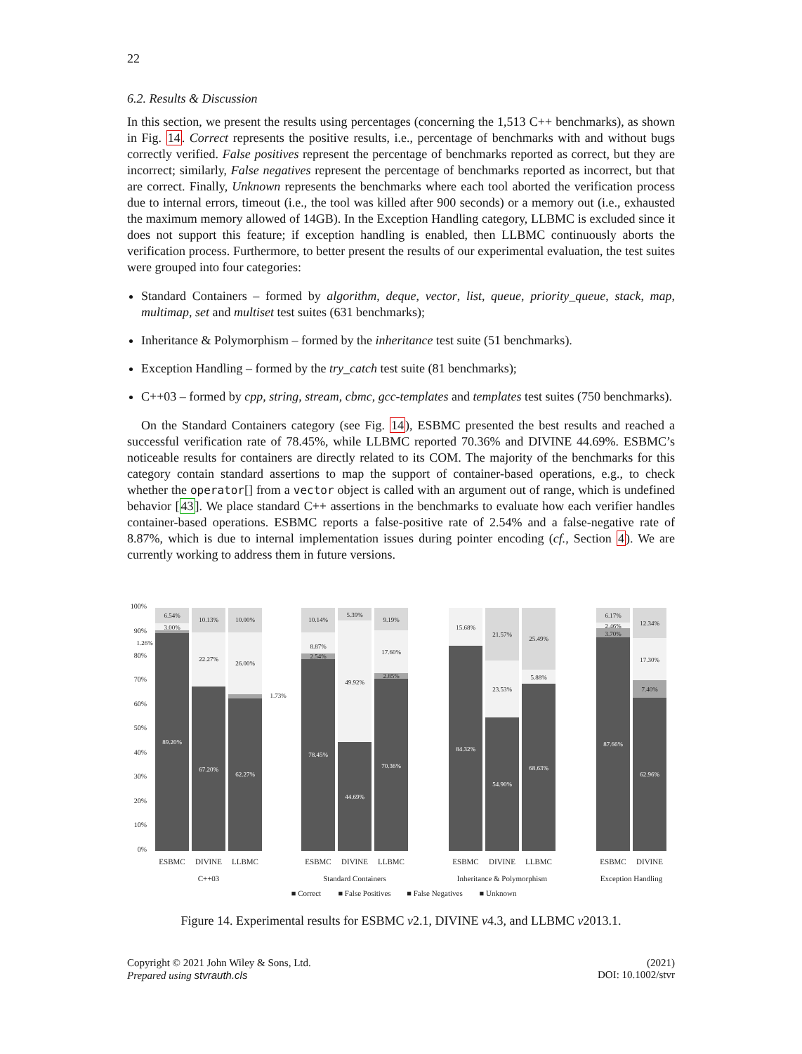22
6.2. Results & Discussion
In this section, we present the results using percentages (concerning the 1,513 C++ benchmarks), as shown in Fig. 14. Correct represents the positive results, i.e., percentage of benchmarks with and without bugs correctly verified. False positives represent the percentage of benchmarks reported as correct, but they are incorrect; similarly, False negatives represent the percentage of benchmarks reported as incorrect, but that are correct. Finally, Unknown represents the benchmarks where each tool aborted the verification process due to internal errors, timeout (i.e., the tool was killed after 900 seconds) or a memory out (i.e., exhausted the maximum memory allowed of 14GB). In the Exception Handling category, LLBMC is excluded since it does not support this feature; if exception handling is enabled, then LLBMC continuously aborts the verification process. Furthermore, to better present the results of our experimental evaluation, the test suites were grouped into four categories:
Standard Containers – formed by algorithm, deque, vector, list, queue, priority_queue, stack, map, multimap, set and multiset test suites (631 benchmarks);
Inheritance & Polymorphism – formed by the inheritance test suite (51 benchmarks).
Exception Handling – formed by the try_catch test suite (81 benchmarks);
C++03 – formed by cpp, string, stream, cbmc, gcc-templates and templates test suites (750 benchmarks).
On the Standard Containers category (see Fig. 14), ESBMC presented the best results and reached a successful verification rate of 78.45%, while LLBMC reported 70.36% and DIVINE 44.69%. ESBMC’s noticeable results for containers are directly related to its COM. The majority of the benchmarks for this category contain standard assertions to map the support of container-based operations, e.g., to check whether the operator[] from a vector object is called with an argument out of range, which is undefined behavior [43]. We place standard C++ assertions in the benchmarks to evaluate how each verifier handles container-based operations. ESBMC reports a false-positive rate of 2.54% and a false-negative rate of 8.87%, which is due to internal implementation issues during pointer encoding (cf., Section 4). We are currently working to address them in future versions.
100%
90%
80%
70%
60%
50%
40%
30%
20%
10%
0%
6.54%
3.00%
1.26%
10.13%
22.27%
10.00%
26.00%
1.73%
10.14%
8.87%
2.54%
5.39%
49.92%
9.19%
17.60%
2.85%
15.68%
21.57%
23.53%
25.49%
5.88%
6.17%
2.46%
3.70%
12.34%
17.30%
7.40%
89.20%
67.20%
62.27%
78.45%
44.69%
70.36%
84.32%
54.90%
68.63%
87.66%
62.96%
ESBMC
DIVINE
LLBMC
ESBMC
DIVINE
LLBMC
ESBMC
DIVINE
LLBMC
ESBMC
DIVINE
C++03
Standard Containers
Inheritance & Polymorphism
Exception Handling
■ Correct
■ False Positives
■ False Negatives
■ Unknown
Figure 14. Experimental results for ESBMC v2.1, DIVINE v4.3, and LLBMC v2013.1.
Copyright © 2021 John Wiley & Sons, Ltd.
Prepared using stvrauth.cls
(2021)
DOI: 10.1002/stvr